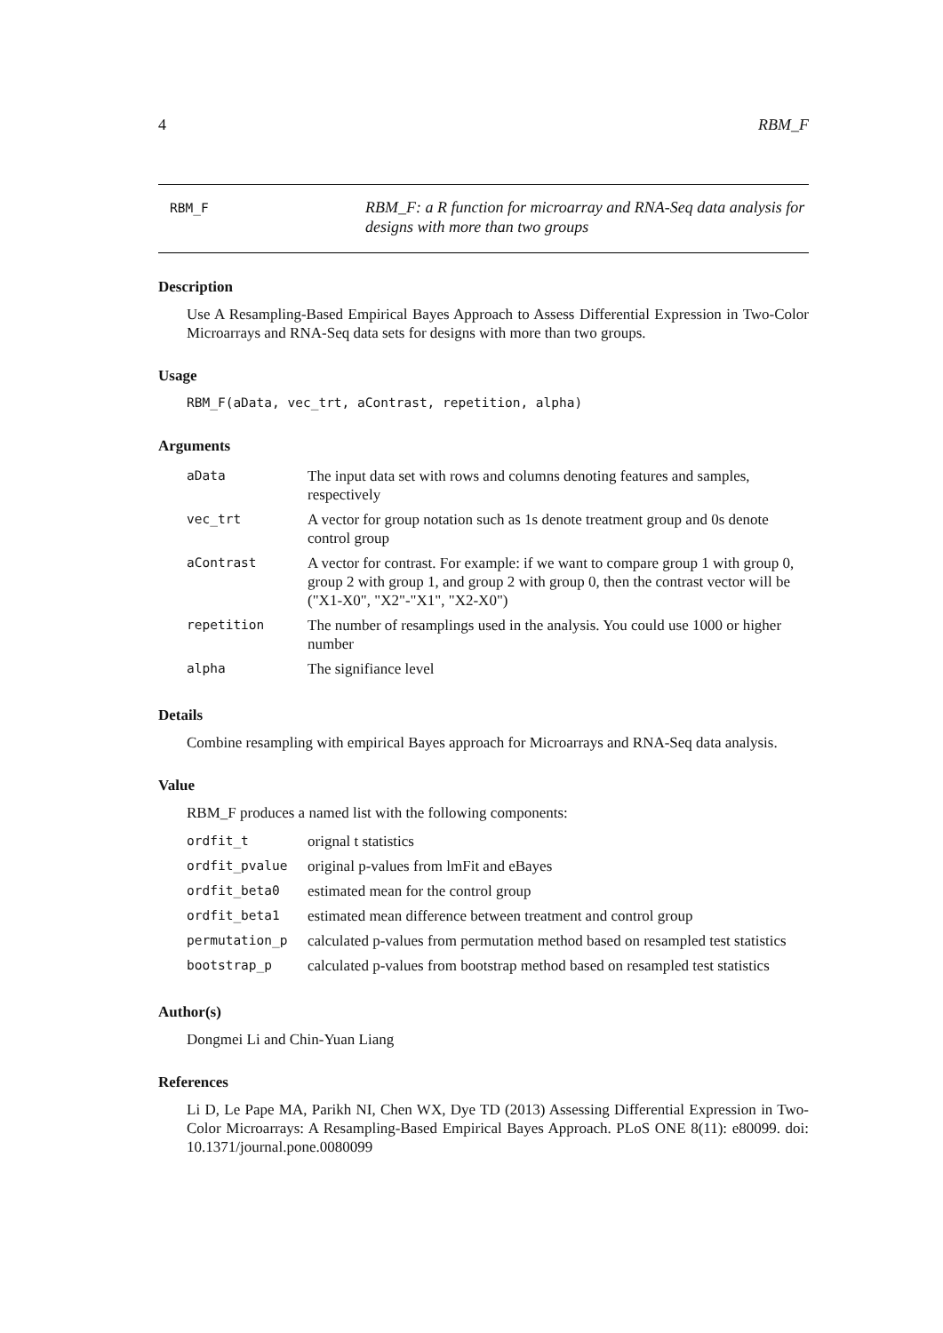4 RBM_F
RBM_F
RBM_F: a R function for microarray and RNA-Seq data analysis for designs with more than two groups
Description
Use A Resampling-Based Empirical Bayes Approach to Assess Differential Expression in Two-Color Microarrays and RNA-Seq data sets for designs with more than two groups.
Usage
RBM_F(aData, vec_trt, aContrast, repetition, alpha)
Arguments
| aData | The input data set with rows and columns denoting features and samples, respectively |
| vec_trt | A vector for group notation such as 1s denote treatment group and 0s denote control group |
| aContrast | A vector for contrast. For example: if we want to compare group 1 with group 0, group 2 with group 1, and group 2 with group 0, then the contrast vector will be ("X1-X0", "X2"-"X1", "X2-X0") |
| repetition | The number of resamplings used in the analysis. You could use 1000 or higher number |
| alpha | The signifiance level |
Details
Combine resampling with empirical Bayes approach for Microarrays and RNA-Seq data analysis.
Value
RBM_F produces a named list with the following components:
| ordfit_t | orignal t statistics |
| ordfit_pvalue | original p-values from lmFit and eBayes |
| ordfit_beta0 | estimated mean for the control group |
| ordfit_beta1 | estimated mean difference between treatment and control group |
| permutation_p | calculated p-values from permutation method based on resampled test statistics |
| bootstrap_p | calculated p-values from bootstrap method based on resampled test statistics |
Author(s)
Dongmei Li and Chin-Yuan Liang
References
Li D, Le Pape MA, Parikh NI, Chen WX, Dye TD (2013) Assessing Differential Expression in Two-Color Microarrays: A Resampling-Based Empirical Bayes Approach. PLoS ONE 8(11): e80099. doi: 10.1371/journal.pone.0080099